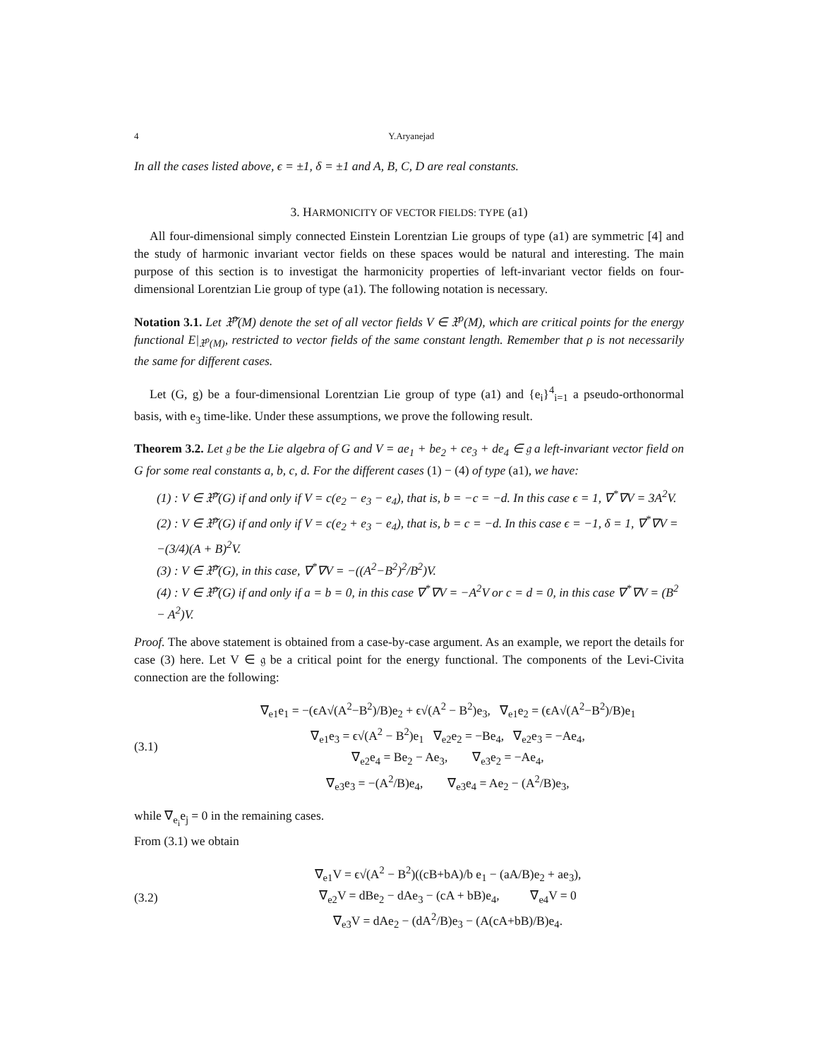4 Y.Aryanejad
In all the cases listed above, ϵ = ±1, δ = ±1 and A, B, C, D are real constants.
3. HARMONICITY OF VECTOR FIELDS: TYPE (a1)
All four-dimensional simply connected Einstein Lorentzian Lie groups of type (a1) are symmetric [4] and the study of harmonic invariant vector fields on these spaces would be natural and interesting. The main purpose of this section is to investigat the harmonicity properties of left-invariant vector fields on four-dimensional Lorentzian Lie group of type (a1). The following notation is necessary.
Notation 3.1. Let 𝔛̃<sup>ρ</sup>(M) denote the set of all vector fields V ∈ 𝔛<sup>ρ</sup>(M), which are critical points for the energy functional E|<sub>𝔛<sup>ρ</sup>(M)</sub>, restricted to vector fields of the same constant length. Remember that ρ is not necessarily the same for different cases.
Let (G, g) be a four-dimensional Lorentzian Lie group of type (a1) and {e<sub>i</sub>}<sup>4</sup><sub>i=1</sub> a pseudo-orthonormal basis, with e<sub>3</sub> time-like. Under these assumptions, we prove the following result.
Theorem 3.2. Let 𝔤 be the Lie algebra of G and V = ae<sub>1</sub> + be<sub>2</sub> + ce<sub>3</sub> + de<sub>4</sub> ∈ 𝔤 a left-invariant vector field on G for some real constants a, b, c, d. For the different cases (1) − (4) of type (a1), we have:
(1) : V ∈ 𝔛̃<sup>ρ</sup>(G) if and only if V = c(e<sub>2</sub> − e<sub>3</sub> − e<sub>4</sub>), that is, b = −c = −d. In this case ϵ = 1, ∇<sup>*</sup>∇V = 3A<sup>2</sup>V.
(2) : V ∈ 𝔛̃<sup>ρ</sup>(G) if and only if V = c(e<sub>2</sub> + e<sub>3</sub> − e<sub>4</sub>), that is, b = c = −d. In this case ϵ = −1, δ = 1, ∇<sup>*</sup>∇V = −(3/4)(A + B)<sup>2</sup>V.
(3) : V ∈ 𝔛̃<sup>ρ</sup>(G), in this case, ∇<sup>*</sup>∇V = −((A<sup>2</sup>−B<sup>2</sup>)<sup>2</sup>/B<sup>2</sup>)V.
(4) : V ∈ 𝔛̃<sup>ρ</sup>(G) if and only if a = b = 0, in this case ∇<sup>*</sup>∇V = −A<sup>2</sup>V or c = d = 0, in this case ∇<sup>*</sup>∇V = (B<sup>2</sup> − A<sup>2</sup>)V.
Proof. The above statement is obtained from a case-by-case argument. As an example, we report the details for case (3) here. Let V ∈ 𝔤 be a critical point for the energy functional. The components of the Levi-Civita connection are the following:
(3.1)
∇<sub>e1</sub>e<sub>1</sub> = −(ϵA√(A<sup>2</sup>−B<sup>2</sup>)/B)e<sub>2</sub> + ϵ√(A<sup>2</sup> − B<sup>2</sup>)e<sub>3</sub>, ∇<sub>e1</sub>e<sub>2</sub> = (ϵA√(A<sup>2</sup>−B<sup>2</sup>)/B)e<sub>1</sub>
∇<sub>e1</sub>e<sub>3</sub> = ϵ√(A<sup>2</sup> − B<sup>2</sup>)e<sub>1</sub> ∇<sub>e2</sub>e<sub>2</sub> = −Be<sub>4</sub>, ∇<sub>e2</sub>e<sub>3</sub> = −Ae<sub>4</sub>,
∇<sub>e2</sub>e<sub>4</sub> = Be<sub>2</sub> − Ae<sub>3</sub>, ∇<sub>e3</sub>e<sub>2</sub> = −Ae<sub>4</sub>,
∇<sub>e3</sub>e<sub>3</sub> = −(A<sup>2</sup>/B)e<sub>4</sub>, ∇<sub>e3</sub>e<sub>4</sub> = Ae<sub>2</sub> − (A<sup>2</sup>/B)e<sub>3</sub>,
while ∇<sub>e<sub>i</sub></sub>e<sub>j</sub> = 0 in the remaining cases.
From (3.1) we obtain
(3.2)
∇<sub>e1</sub>V = ϵ√(A<sup>2</sup> − B<sup>2</sup>)((cB+bA)/b e<sub>1</sub> − (aA/B)e<sub>2</sub> + ae<sub>3</sub>),
∇<sub>e2</sub>V = dBe<sub>2</sub> − dAe<sub>3</sub> − (cA + bB)e<sub>4</sub>, ∇<sub>e4</sub>V = 0
∇<sub>e3</sub>V = dAe<sub>2</sub> − (dA<sup>2</sup>/B)e<sub>3</sub> − (A(cA+bB)/B)e<sub>4</sub>.